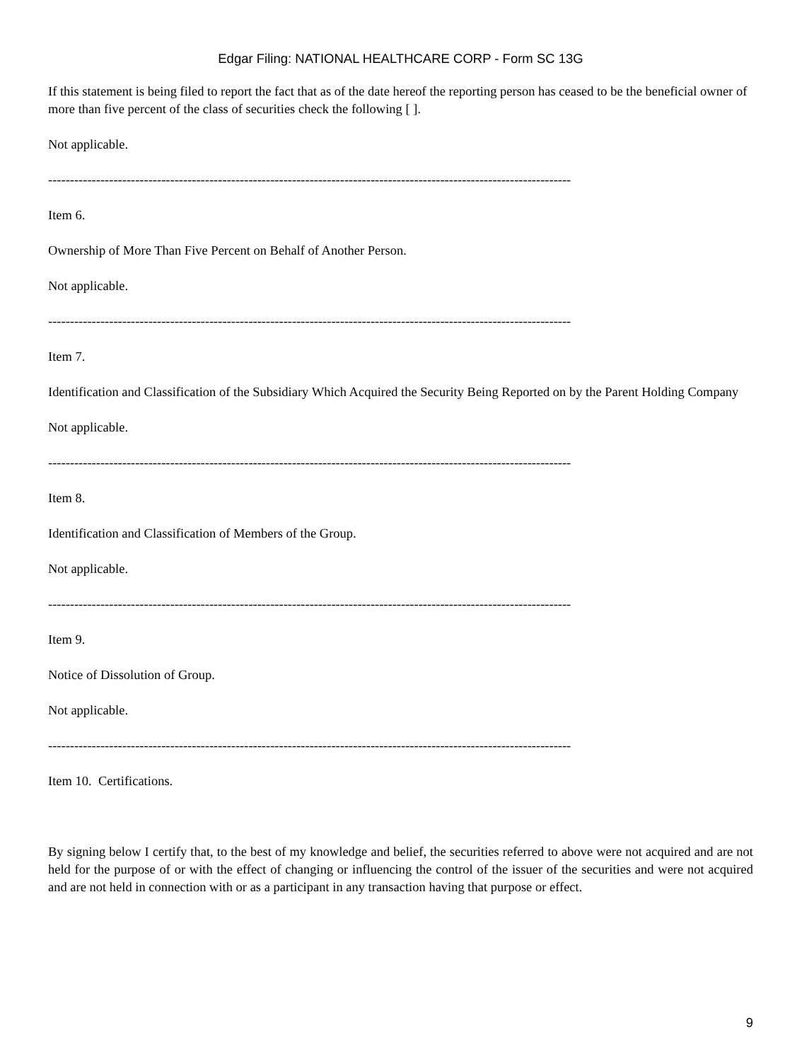Edgar Filing: NATIONAL HEALTHCARE CORP - Form SC 13G
If this statement is being filed to report the fact that as of the date hereof the reporting person has ceased to be the beneficial owner of more than five percent of the class of securities check the following [ ].
Not applicable.
------------------------------------------------------------------------------------------------------------------------
Item 6.
Ownership of More Than Five Percent on Behalf of Another Person.
Not applicable.
------------------------------------------------------------------------------------------------------------------------
Item 7.
Identification and Classification of the Subsidiary Which Acquired the Security Being Reported on by the Parent Holding Company
Not applicable.
------------------------------------------------------------------------------------------------------------------------
Item 8.
Identification and Classification of Members of the Group.
Not applicable.
------------------------------------------------------------------------------------------------------------------------
Item 9.
Notice of Dissolution of Group.
Not applicable.
------------------------------------------------------------------------------------------------------------------------
Item 10. Certifications.
By signing below I certify that, to the best of my knowledge and belief, the securities referred to above were not acquired and are not held for the purpose of or with the effect of changing or influencing the control of the issuer of the securities and were not acquired and are not held in connection with or as a participant in any transaction having that purpose or effect.
9